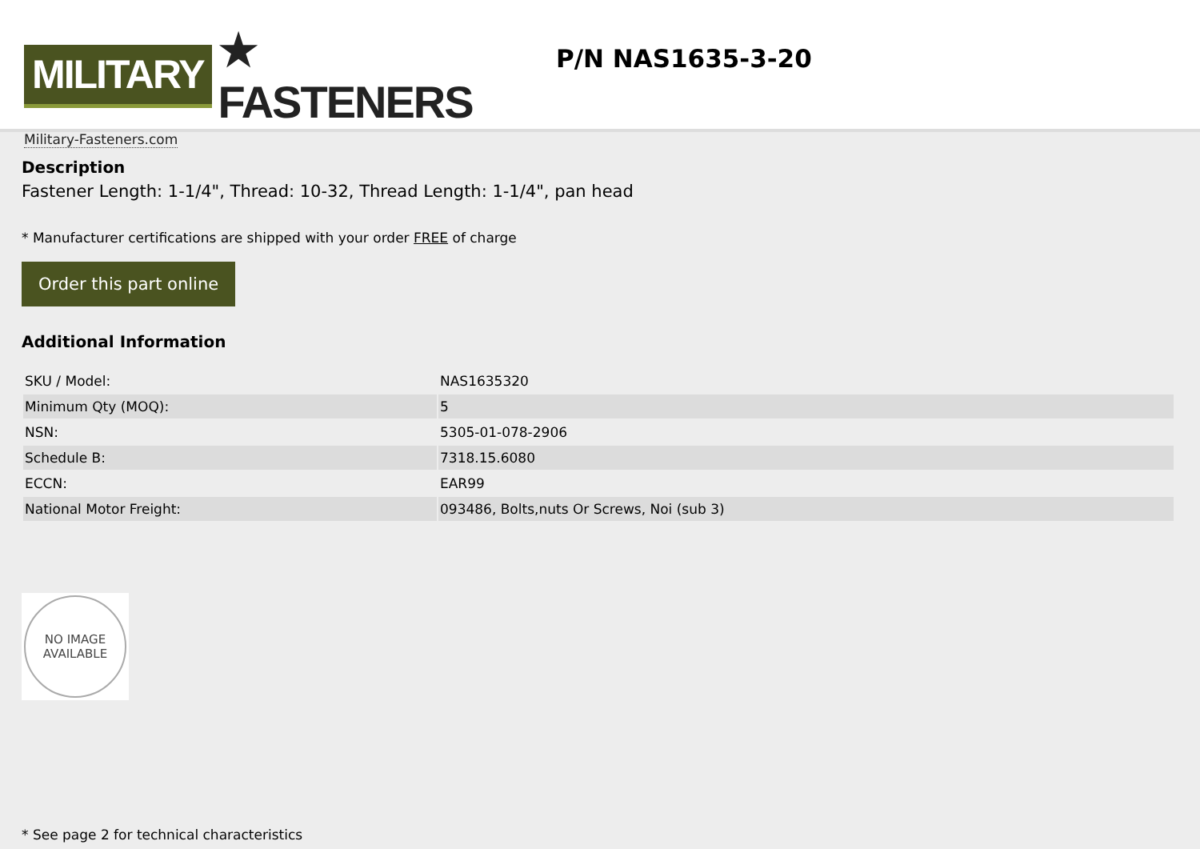MILITARY ★ FASTENERS
Military-Fasteners.com
P/N NAS1635-3-20
Description
Fastener Length: 1-1/4", Thread: 10-32, Thread Length: 1-1/4", pan head
* Manufacturer certifications are shipped with your order FREE of charge
Order this part online
Additional Information
| SKU / Model: | NAS1635320 |
| Minimum Qty (MOQ): | 5 |
| NSN: | 5305-01-078-2906 |
| Schedule B: | 7318.15.6080 |
| ECCN: | EAR99 |
| National Motor Freight: | 093486, Bolts,nuts Or Screws, Noi (sub 3) |
NO IMAGE
AVAILABLE
* See page 2 for technical characteristics